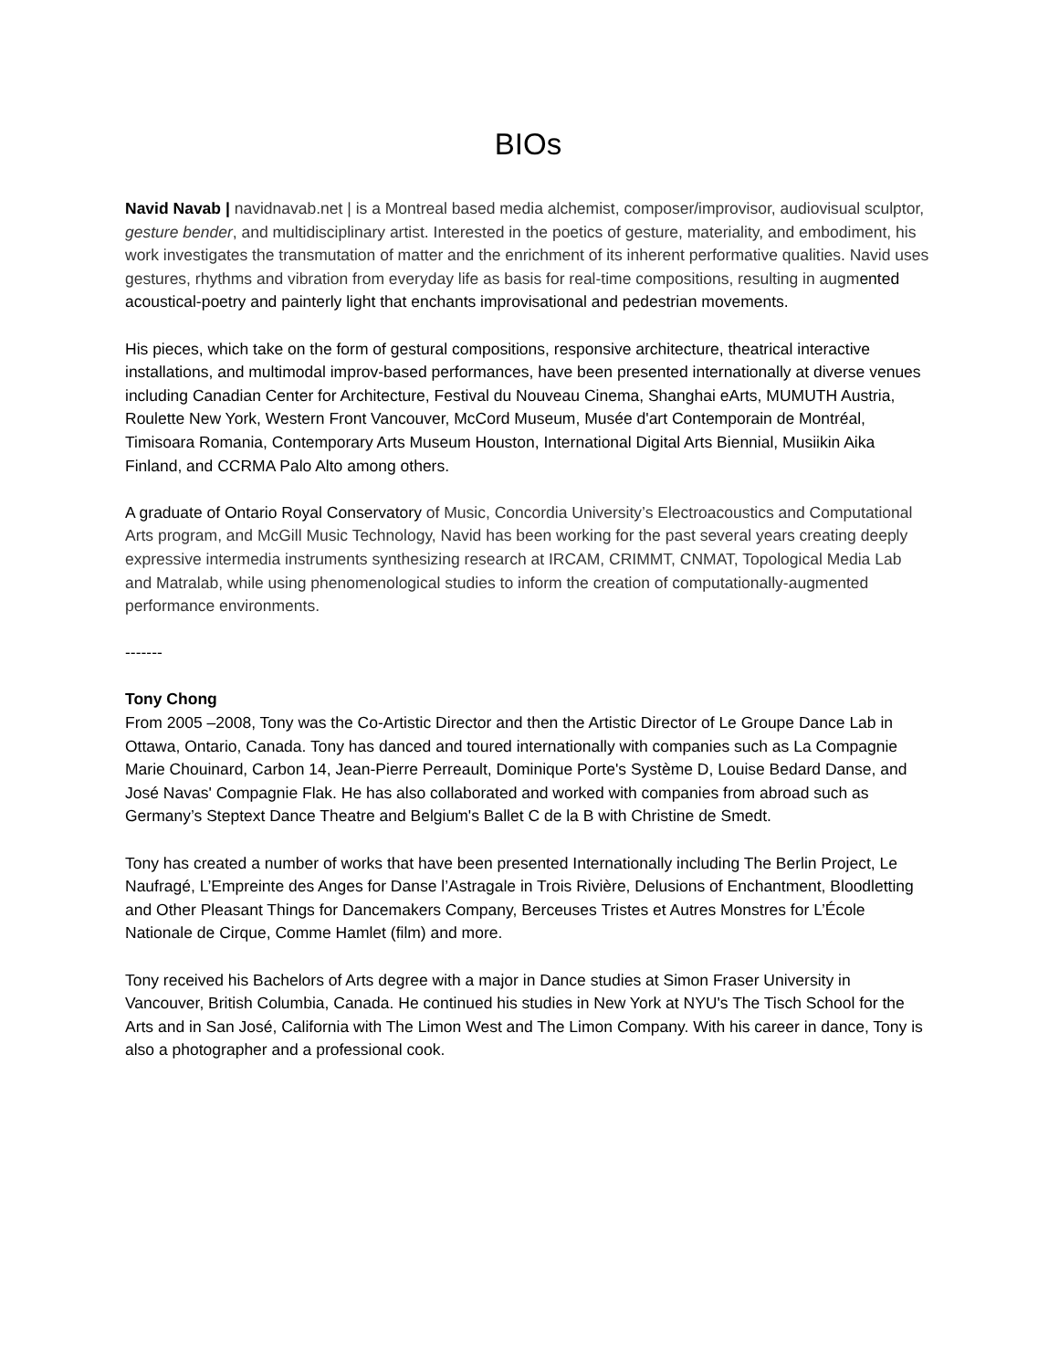BIOs
Navid Navab | navidnavab.net | is a Montreal based media alchemist, composer/improvisor, audiovisual sculptor, gesture bender, and multidisciplinary artist. Interested in the poetics of gesture, materiality, and embodiment, his work investigates the transmutation of matter and the enrichment of its inherent performative qualities. Navid uses gestures, rhythms and vibration from everyday life as basis for real-time compositions, resulting in augmented acoustical-poetry and painterly light that enchants improvisational and pedestrian movements.
His pieces, which take on the form of gestural compositions, responsive architecture, theatrical interactive installations, and multimodal improv-based performances, have been presented internationally at diverse venues including Canadian Center for Architecture, Festival du Nouveau Cinema, Shanghai eArts, MUMUTH Austria, Roulette New York, Western Front Vancouver, McCord Museum, Musée d'art Contemporain de Montréal, Timisoara Romania, Contemporary Arts Museum Houston, International Digital Arts Biennial, Musiikin Aika Finland, and CCRMA Palo Alto among others.
A graduate of Ontario Royal Conservatory of Music, Concordia University’s Electroacoustics and Computational Arts program, and McGill Music Technology, Navid has been working for the past several years creating deeply expressive intermedia instruments synthesizing research at IRCAM, CRIMMT, CNMAT, Topological Media Lab and Matralab, while using phenomenological studies to inform the creation of computationally-augmented performance environments.
-------
Tony Chong
From 2005 –2008, Tony was the Co-Artistic Director and then the Artistic Director of Le Groupe Dance Lab in Ottawa, Ontario, Canada. Tony has danced and toured internationally with companies such as La Compagnie Marie Chouinard, Carbon 14, Jean-Pierre Perreault, Dominique Porte's Système D, Louise Bedard Danse, and José Navas' Compagnie Flak. He has also collaborated and worked with companies from abroad such as Germany’s Steptext Dance Theatre and Belgium's Ballet C de la B with Christine de Smedt.
Tony has created a number of works that have been presented Internationally including The Berlin Project, Le Naufragé, L’Empreinte des Anges for Danse l’Astragale in Trois Rivière, Delusions of Enchantment, Bloodletting and Other Pleasant Things for Dancemakers Company, Berceuses Tristes et Autres Monstres for L’École Nationale de Cirque, Comme Hamlet (film) and more.
Tony received his Bachelors of Arts degree with a major in Dance studies at Simon Fraser University in Vancouver, British Columbia, Canada. He continued his studies in New York at NYU's The Tisch School for the Arts and in San José, California with The Limon West and The Limon Company. With his career in dance, Tony is also a photographer and a professional cook.